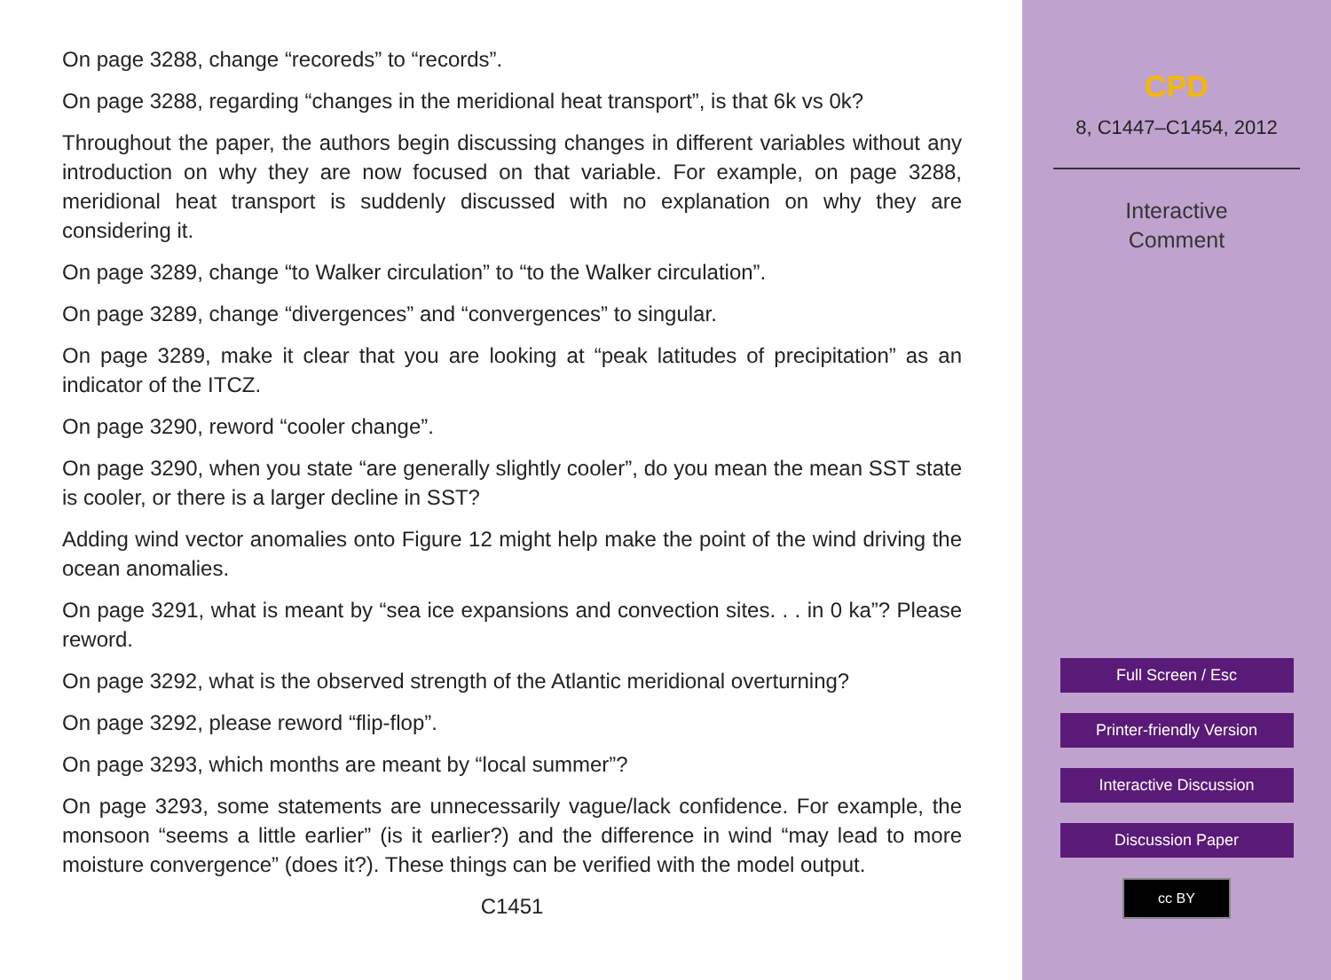On page 3288, change “recoreds” to “records”.
On page 3288, regarding “changes in the meridional heat transport”, is that 6k vs 0k?
Throughout the paper, the authors begin discussing changes in different variables without any introduction on why they are now focused on that variable. For example, on page 3288, meridional heat transport is suddenly discussed with no explanation on why they are considering it.
On page 3289, change “to Walker circulation” to “to the Walker circulation”.
On page 3289, change “divergences” and “convergences” to singular.
On page 3289, make it clear that you are looking at “peak latitudes of precipitation” as an indicator of the ITCZ.
On page 3290, reword “cooler change”.
On page 3290, when you state “are generally slightly cooler”, do you mean the mean SST state is cooler, or there is a larger decline in SST?
Adding wind vector anomalies onto Figure 12 might help make the point of the wind driving the ocean anomalies.
On page 3291, what is meant by “sea ice expansions and convection sites. . . in 0 ka”? Please reword.
On page 3292, what is the observed strength of the Atlantic meridional overturning?
On page 3292, please reword “flip-flop”.
On page 3293, which months are meant by “local summer”?
On page 3293, some statements are unnecessarily vague/lack confidence. For example, the monsoon “seems a little earlier” (is it earlier?) and the difference in wind “may lead to more moisture convergence” (does it?). These things can be verified with the model output.
C1451
CPD
8, C1447–C1454, 2012
Interactive
Comment
Full Screen / Esc
Printer-friendly Version
Interactive Discussion
Discussion Paper
cc BY